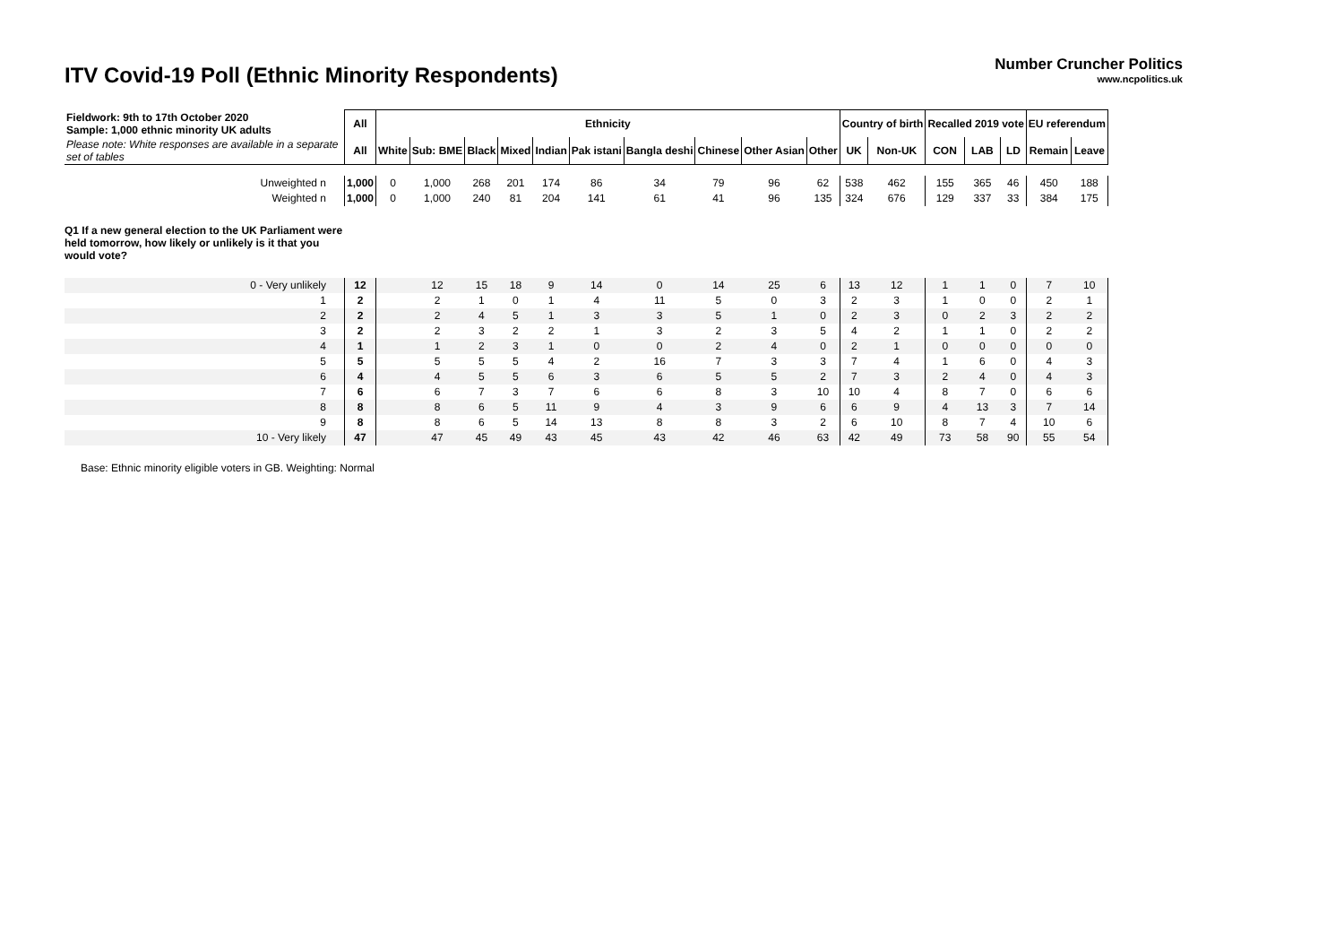ITV Covid-19 Poll (Ethnic Minority Respondents)
Number Cruncher Politics
www.ncpolitics.uk
| Fieldwork: 9th to 17th October 2020 Sample: 1,000 ethnic minority UK adults | All | Ethnicity | | | | | | | | | | Country of birth | | Recalled 2019 vote | | | EU referendum | |
| Please note: White responses are available in a separate set of tables | All | White | Sub: BME | Black | Mixed | Indian | Pak istani | Bangla deshi | Chinese | Other Asian | Other | UK | Non-UK | CON | LAB | LD | Remain | Leave |
| Unweighted n | 1,000 | 0 | 1,000 | 268 | 201 | 174 | 86 | 34 | 79 | 96 | 62 | 538 | 462 | 155 | 365 | 46 | 450 | 188 |
| Weighted n | 1,000 | 0 | 1,000 | 240 | 81 | 204 | 141 | 61 | 41 | 96 | 135 | 324 | 676 | 129 | 337 | 33 | 384 | 175 |
| Q1 If a new general election to the UK Parliament were held tomorrow, how likely or unlikely is it that you would vote? | | | | | | | | | | | | | | | | | | |
| 0 - Very unlikely | 12 | | 12 | 15 | 18 | 9 | 14 | 0 | 14 | 25 | 6 | 13 | 12 | 1 | 1 | 0 | 7 | 10 |
| 1 | 2 | | 2 | 1 | 0 | 1 | 4 | 11 | 5 | 0 | 3 | 2 | 3 | 1 | 0 | 0 | 2 | 1 |
| 2 | 2 | | 2 | 4 | 5 | 1 | 3 | 3 | 5 | 1 | 0 | 2 | 3 | 0 | 2 | 3 | 2 | 2 |
| 3 | 2 | | 2 | 3 | 2 | 2 | 1 | 3 | 2 | 3 | 5 | 4 | 2 | 1 | 1 | 0 | 2 | 2 |
| 4 | 1 | | 1 | 2 | 3 | 1 | 0 | 0 | 2 | 4 | 0 | 2 | 1 | 0 | 0 | 0 | 0 | 0 |
| 5 | 5 | | 5 | 5 | 5 | 4 | 2 | 16 | 7 | 3 | 3 | 7 | 4 | 1 | 6 | 0 | 4 | 3 |
| 6 | 4 | | 4 | 5 | 5 | 6 | 3 | 6 | 5 | 5 | 2 | 7 | 3 | 2 | 4 | 0 | 4 | 3 |
| 7 | 6 | | 6 | 7 | 3 | 7 | 6 | 6 | 8 | 3 | 10 | 10 | 4 | 8 | 7 | 0 | 6 | 6 |
| 8 | 8 | | 8 | 6 | 5 | 11 | 9 | 4 | 3 | 9 | 6 | 6 | 9 | 4 | 13 | 3 | 7 | 14 |
| 9 | 8 | | 8 | 6 | 5 | 14 | 13 | 8 | 8 | 3 | 2 | 6 | 10 | 8 | 7 | 4 | 10 | 6 |
| 10 - Very likely | 47 | | 47 | 45 | 49 | 43 | 45 | 43 | 42 | 46 | 63 | 42 | 49 | 73 | 58 | 90 | 55 | 54 |
Base: Ethnic minority eligible voters in GB. Weighting: Normal